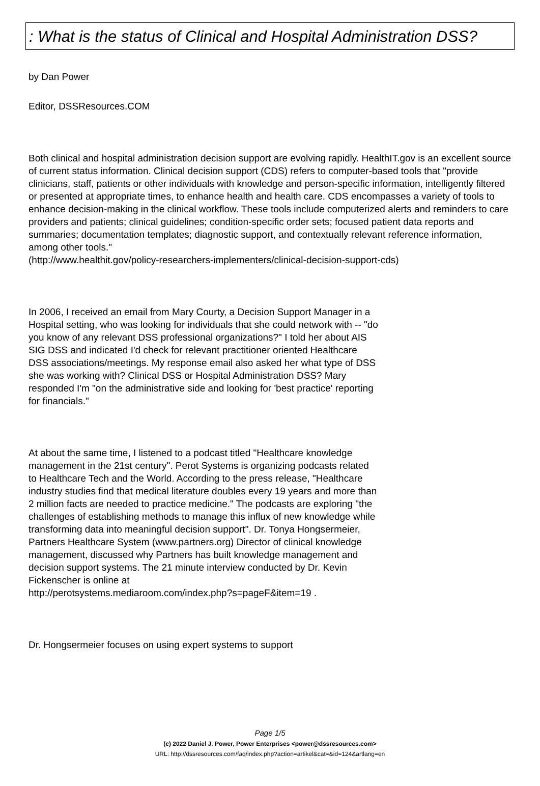: What is the status of Clinical and Hospital Administration DSS?
by Dan Power
Editor, DSSResources.COM
Both clinical and hospital administration decision support are evolving rapidly. HealthIT.gov is an excellent source of current status information. Clinical decision support (CDS) refers to computer-based tools that "provide clinicians, staff, patients or other individuals with knowledge and person-specific information, intelligently filtered or presented at appropriate times, to enhance health and health care. CDS encompasses a variety of tools to enhance decision-making in the clinical workflow. These tools include computerized alerts and reminders to care providers and patients; clinical guidelines; condition-specific order sets; focused patient data reports and summaries; documentation templates; diagnostic support, and contextually relevant reference information, among other tools."
(http://www.healthit.gov/policy-researchers-implementers/clinical-decision-support-cds)
In 2006, I received an email from Mary Courty, a Decision Support Manager in a Hospital setting, who was looking for individuals that she could network with -- "do you know of any relevant DSS professional organizations?" I told her about AIS SIG DSS and indicated I'd check for relevant practitioner oriented Healthcare DSS associations/meetings. My response email also asked her what type of DSS she was working with? Clinical DSS or Hospital Administration DSS? Mary responded I'm "on the administrative side and looking for 'best practice' reporting for financials."
At about the same time, I listened to a podcast titled "Healthcare knowledge management in the 21st century". Perot Systems is organizing podcasts related to Healthcare Tech and the World. According to the press release, "Healthcare industry studies find that medical literature doubles every 19 years and more than 2 million facts are needed to practice medicine." The podcasts are exploring "the challenges of establishing methods to manage this influx of new knowledge while transforming data into meaningful decision support". Dr. Tonya Hongsermeier, Partners Healthcare System (www.partners.org) Director of clinical knowledge management, discussed why Partners has built knowledge management and decision support systems. The 21 minute interview conducted by Dr. Kevin Fickenscher is online at
http://perotsystems.mediaroom.com/index.php?s=pageF&item=19 .
Dr. Hongsermeier focuses on using expert systems to support
Page 1/5
(c) 2022 Daniel J. Power, Power Enterprises <power@dssresources.com>
URL: http://dssresources.com/faq/index.php?action=artikel&cat=&id=124&artlang=en